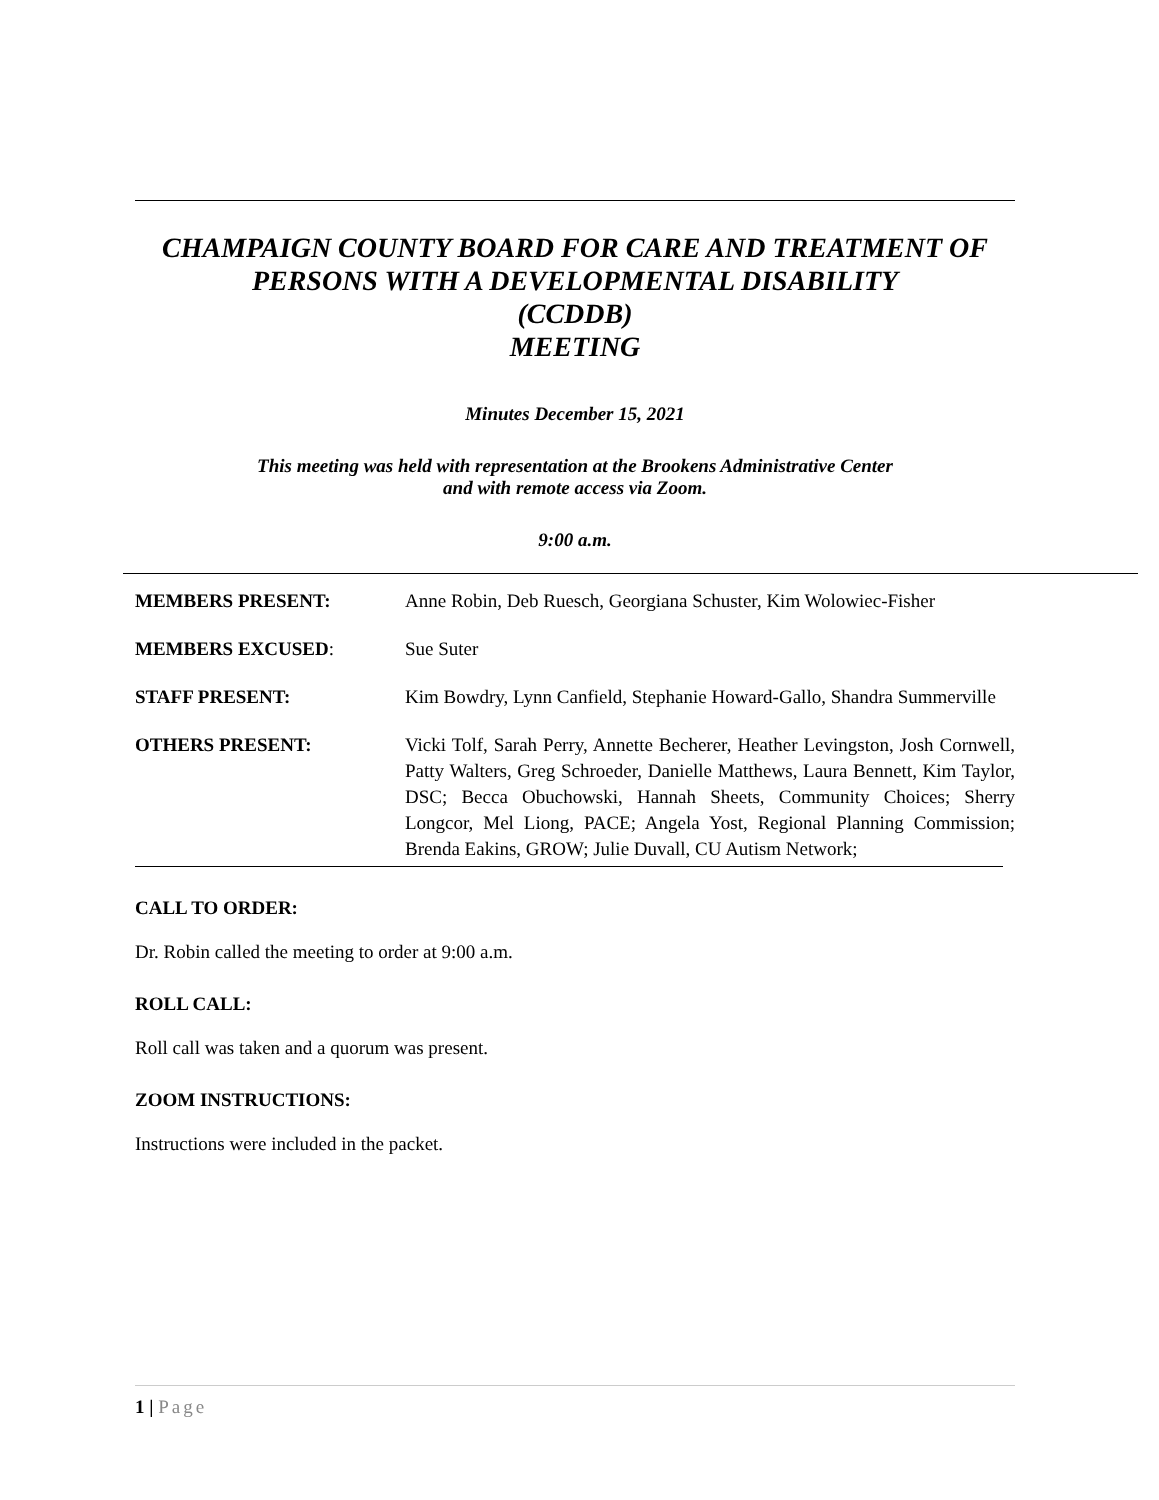CHAMPAIGN COUNTY BOARD FOR CARE AND TREATMENT OF PERSONS WITH A DEVELOPMENTAL DISABILITY
(CCDDB)
MEETING
Minutes December 15, 2021
This meeting was held with representation at the Brookens Administrative Center
and with remote access via Zoom.
9:00 a.m.
| MEMBERS PRESENT: | Anne Robin, Deb Ruesch, Georgiana Schuster, Kim Wolowiec-Fisher |
| MEMBERS EXCUSED : | Sue Suter |
| STAFF PRESENT: | Kim Bowdry, Lynn Canfield, Stephanie Howard-Gallo, Shandra Summerville |
| OTHERS PRESENT: | Vicki Tolf, Sarah Perry, Annette Becherer, Heather Levingston, Josh Cornwell, Patty Walters, Greg Schroeder, Danielle Matthews, Laura Bennett, Kim Taylor, DSC; Becca Obuchowski, Hannah Sheets, Community Choices; Sherry Longcor, Mel Liong, PACE; Angela Yost, Regional Planning Commission; Brenda Eakins, GROW; Julie Duvall, CU Autism Network; |
CALL TO ORDER:
Dr. Robin called the meeting to order at 9:00 a.m.
ROLL CALL:
Roll call was taken and a quorum was present.
ZOOM INSTRUCTIONS:
Instructions were included in the packet.
1 | Page